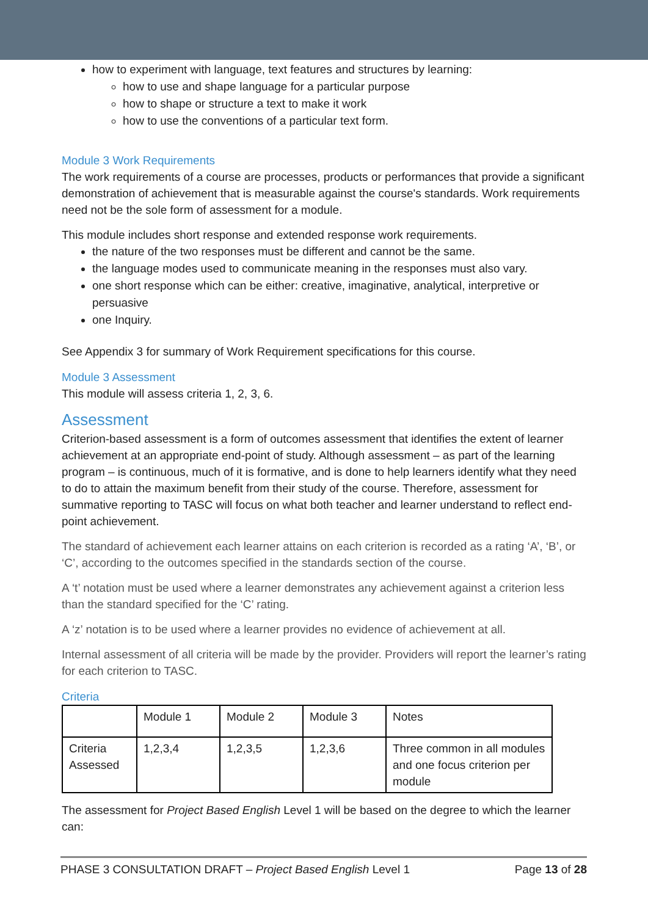how to experiment with language, text features and structures by learning:
how to use and shape language for a particular purpose
how to shape or structure a text to make it work
how to use the conventions of a particular text form.
Module 3 Work Requirements
The work requirements of a course are processes, products or performances that provide a significant demonstration of achievement that is measurable against the course's standards. Work requirements need not be the sole form of assessment for a module.
This module includes short response and extended response work requirements.
the nature of the two responses must be different and cannot be the same.
the language modes used to communicate meaning in the responses must also vary.
one short response which can be either: creative, imaginative, analytical, interpretive or persuasive
one Inquiry.
See Appendix 3 for summary of Work Requirement specifications for this course.
Module 3 Assessment
This module will assess criteria 1, 2, 3, 6.
Assessment
Criterion-based assessment is a form of outcomes assessment that identifies the extent of learner achievement at an appropriate end-point of study. Although assessment – as part of the learning program – is continuous, much of it is formative, and is done to help learners identify what they need to do to attain the maximum benefit from their study of the course. Therefore, assessment for summative reporting to TASC will focus on what both teacher and learner understand to reflect end-point achievement.
The standard of achievement each learner attains on each criterion is recorded as a rating ‘A’, ‘B’, or ‘C’, according to the outcomes specified in the standards section of the course.
A ‘t’ notation must be used where a learner demonstrates any achievement against a criterion less than the standard specified for the ‘C’ rating.
A ‘z’ notation is to be used where a learner provides no evidence of achievement at all.
Internal assessment of all criteria will be made by the provider. Providers will report the learner’s rating for each criterion to TASC.
Criteria
| | Module 1 | Module 2 | Module 3 | Notes |
| --- | --- | --- | --- | --- |
| Criteria Assessed | 1,2,3,4 | 1,2,3,5 | 1,2,3,6 | Three common in all modules and one focus criterion per module |
The assessment for Project Based English Level 1 will be based on the degree to which the learner can:
PHASE 3 CONSULTATION DRAFT – Project Based English Level 1 Page 13 of 28